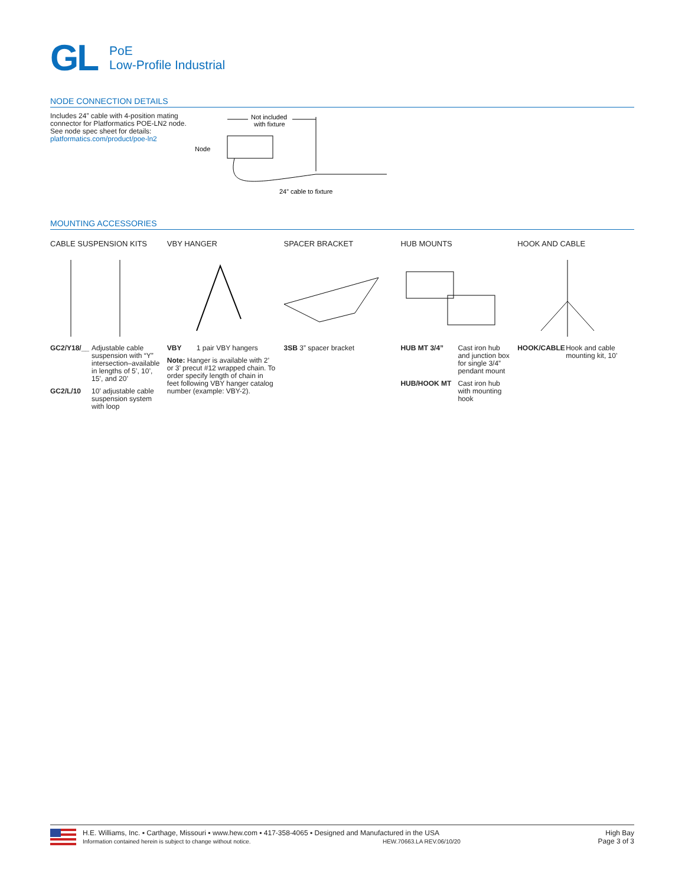GL
PoE
Low-Profile Industrial
NODE CONNECTION DETAILS
Includes 24” cable with 4-position mating connector for Platformatics POE-LN2 node. See node spec sheet for details: platformatics.com/product/poe-ln2
Not included
with fixture
Node
24” cable to fixture
MOUNTING ACCESSORIES
CABLE SUSPENSION KITS
GC2/Y18/__ Adjustable cable suspension with “Y” intersection–available in lengths of 5’, 10’, 15’, and 20’
GC2/L/10 10’ adjustable cable suspension system with loop
VBY HANGER
VBY 1 pair VBY hangers
Note: Hanger is available with 2’ or 3’ precut #12 wrapped chain. To order specify length of chain in feet following VBY hanger catalog number (example: VBY-2).
SPACER BRACKET
3SB 3” spacer bracket
HUB MOUNTS
HUB MT 3/4” Cast iron hub and junction box for single 3/4” pendant mount
HUB/HOOK MT Cast iron hub with mounting hook
HOOK AND CABLE
HOOK/CABLE Hook and cable mounting kit, 10’
H.E. Williams, Inc. ▪ Carthage, Missouri ▪ www.hew.com ▪ 417-358-4065 ▪ Designed and Manufactured in the USA
Information contained herein is subject to change without notice. HEW.70663.LA REV.06/10/20
High Bay
Page 3 of 3